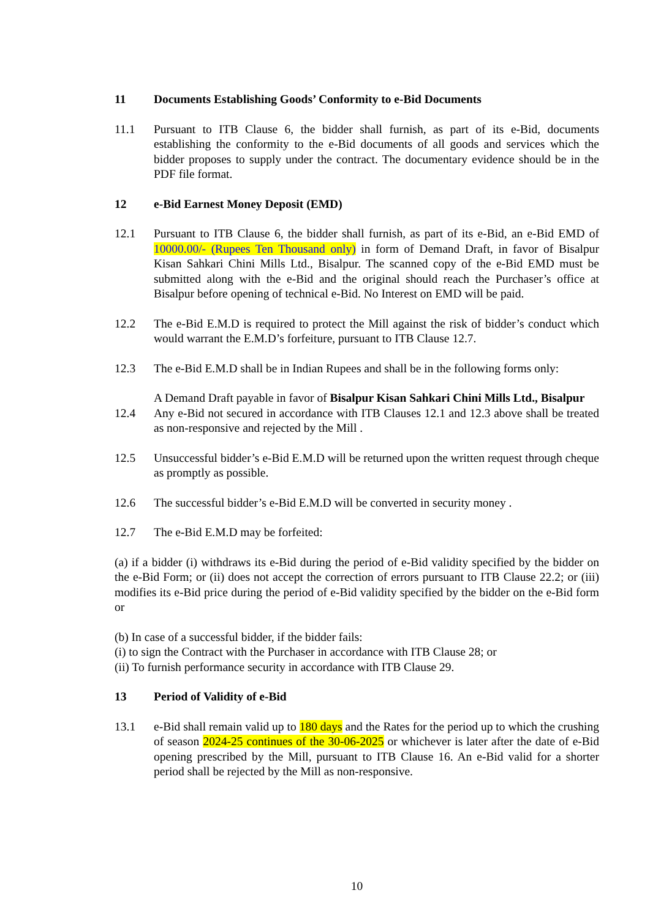11 Documents Establishing Goods’ Conformity to e-Bid Documents
11.1 Pursuant to ITB Clause 6, the bidder shall furnish, as part of its e-Bid, documents establishing the conformity to the e-Bid documents of all goods and services which the bidder proposes to supply under the contract. The documentary evidence should be in the PDF file format.
12 e-Bid Earnest Money Deposit (EMD)
12.1 Pursuant to ITB Clause 6, the bidder shall furnish, as part of its e-Bid, an e-Bid EMD of 10000.00/- (Rupees Ten Thousand only) in form of Demand Draft, in favor of Bisalpur Kisan Sahkari Chini Mills Ltd., Bisalpur. The scanned copy of the e-Bid EMD must be submitted along with the e-Bid and the original should reach the Purchaser’s office at Bisalpur before opening of technical e-Bid. No Interest on EMD will be paid.
12.2 The e-Bid E.M.D is required to protect the Mill against the risk of bidder’s conduct which would warrant the E.M.D’s forfeiture, pursuant to ITB Clause 12.7.
12.3 The e-Bid E.M.D shall be in Indian Rupees and shall be in the following forms only:
A Demand Draft payable in favor of Bisalpur Kisan Sahkari Chini Mills Ltd., Bisalpur
12.4 Any e-Bid not secured in accordance with ITB Clauses 12.1 and 12.3 above shall be treated as non-responsive and rejected by the Mill .
12.5 Unsuccessful bidder’s e-Bid E.M.D will be returned upon the written request through cheque as promptly as possible.
12.6 The successful bidder’s e-Bid E.M.D will be converted in security money .
12.7 The e-Bid E.M.D may be forfeited:
(a) if a bidder (i) withdraws its e-Bid during the period of e-Bid validity specified by the bidder on the e-Bid Form; or (ii) does not accept the correction of errors pursuant to ITB Clause 22.2; or (iii) modifies its e-Bid price during the period of e-Bid validity specified by the bidder on the e-Bid form or
(b) In case of a successful bidder, if the bidder fails:
(i) to sign the Contract with the Purchaser in accordance with ITB Clause 28; or
(ii) To furnish performance security in accordance with ITB Clause 29.
13 Period of Validity of e-Bid
13.1 e-Bid shall remain valid up to 180 days and the Rates for the period up to which the crushing of season 2024-25 continues of the 30-06-2025 or whichever is later after the date of e-Bid opening prescribed by the Mill, pursuant to ITB Clause 16. An e-Bid valid for a shorter period shall be rejected by the Mill as non-responsive.
10